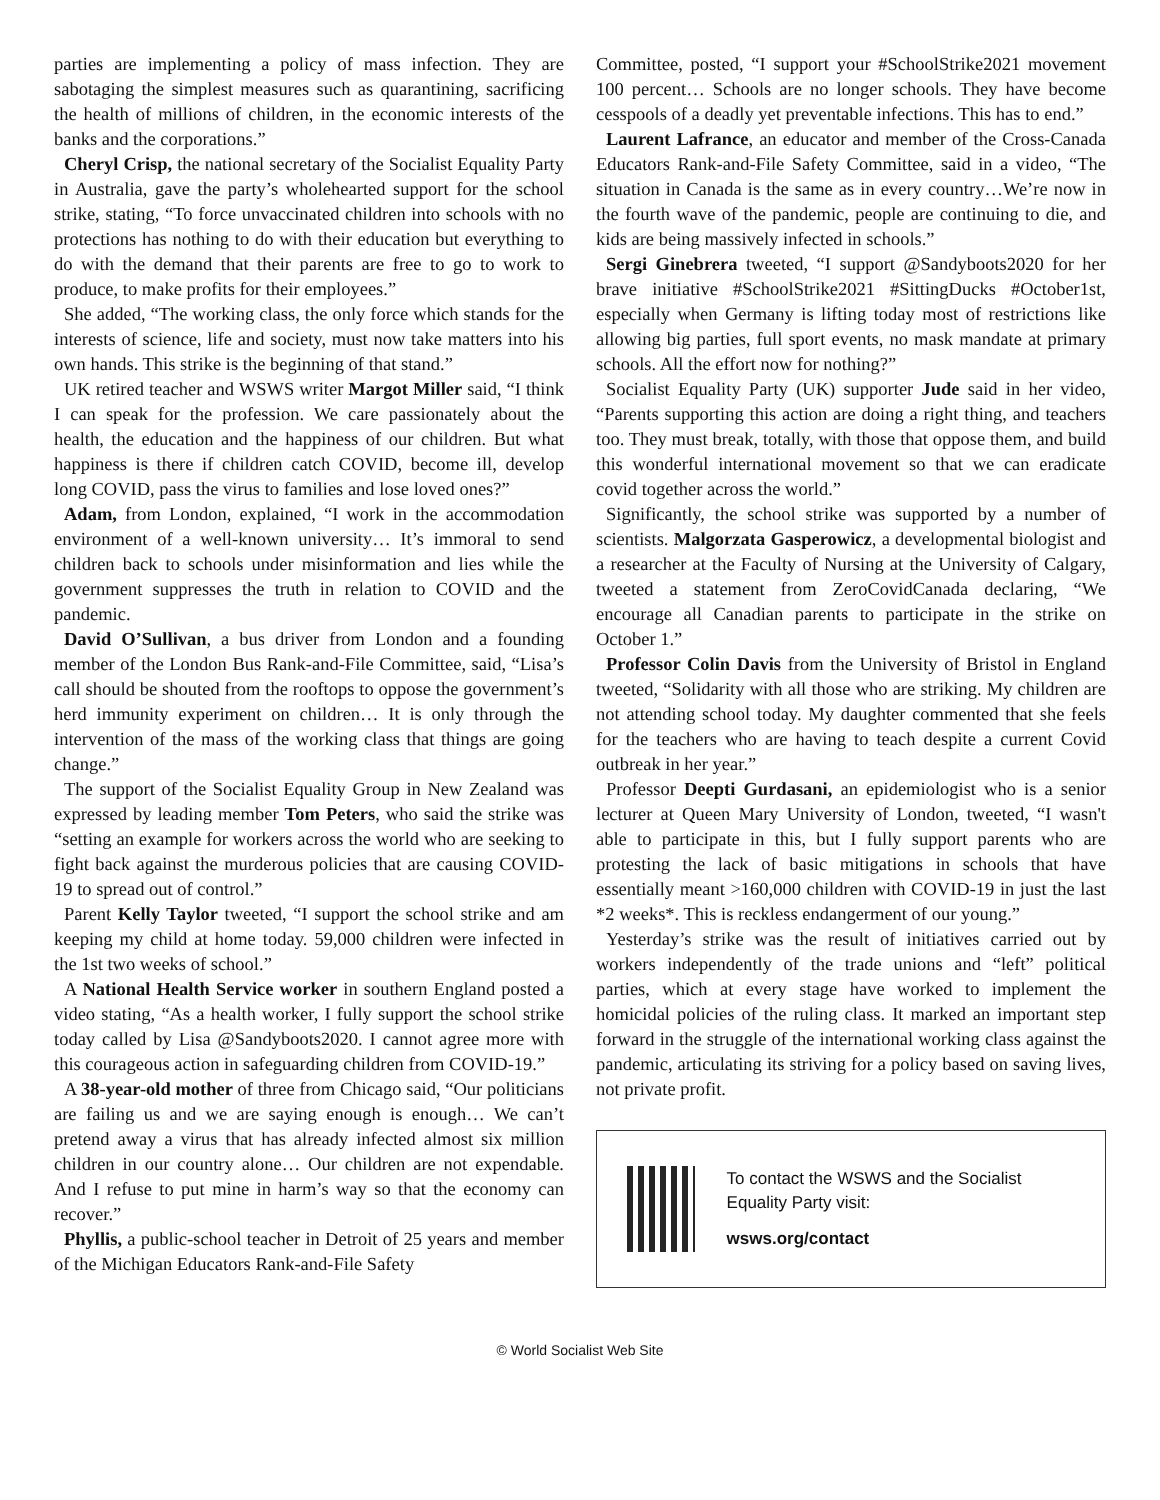parties are implementing a policy of mass infection. They are sabotaging the simplest measures such as quarantining, sacrificing the health of millions of children, in the economic interests of the banks and the corporations.”
Cheryl Crisp, the national secretary of the Socialist Equality Party in Australia, gave the party’s wholehearted support for the school strike, stating, “To force unvaccinated children into schools with no protections has nothing to do with their education but everything to do with the demand that their parents are free to go to work to produce, to make profits for their employees.”
She added, “The working class, the only force which stands for the interests of science, life and society, must now take matters into his own hands. This strike is the beginning of that stand.”
UK retired teacher and WSWS writer Margot Miller said, “I think I can speak for the profession. We care passionately about the health, the education and the happiness of our children. But what happiness is there if children catch COVID, become ill, develop long COVID, pass the virus to families and lose loved ones?”
Adam, from London, explained, “I work in the accommodation environment of a well-known university… It’s immoral to send children back to schools under misinformation and lies while the government suppresses the truth in relation to COVID and the pandemic.
David O’Sullivan, a bus driver from London and a founding member of the London Bus Rank-and-File Committee, said, “Lisa’s call should be shouted from the rooftops to oppose the government’s herd immunity experiment on children… It is only through the intervention of the mass of the working class that things are going change.”
The support of the Socialist Equality Group in New Zealand was expressed by leading member Tom Peters, who said the strike was “setting an example for workers across the world who are seeking to fight back against the murderous policies that are causing COVID-19 to spread out of control.”
Parent Kelly Taylor tweeted, “I support the school strike and am keeping my child at home today. 59,000 children were infected in the 1st two weeks of school.”
A National Health Service worker in southern England posted a video stating, “As a health worker, I fully support the school strike today called by Lisa @Sandyboots2020. I cannot agree more with this courageous action in safeguarding children from COVID-19.”
A 38-year-old mother of three from Chicago said, “Our politicians are failing us and we are saying enough is enough… We can’t pretend away a virus that has already infected almost six million children in our country alone… Our children are not expendable. And I refuse to put mine in harm’s way so that the economy can recover.”
Phyllis, a public-school teacher in Detroit of 25 years and member of the Michigan Educators Rank-and-File Safety
Committee, posted, “I support your #SchoolStrike2021 movement 100 percent… Schools are no longer schools. They have become cesspools of a deadly yet preventable infections. This has to end.”
Laurent Lafrance, an educator and member of the Cross-Canada Educators Rank-and-File Safety Committee, said in a video, “The situation in Canada is the same as in every country…We’re now in the fourth wave of the pandemic, people are continuing to die, and kids are being massively infected in schools.”
Sergi Ginebrera tweeted, “I support @Sandyboots2020 for her brave initiative #SchoolStrike2021 #SittingDucks #October1st, especially when Germany is lifting today most of restrictions like allowing big parties, full sport events, no mask mandate at primary schools. All the effort now for nothing?”
Socialist Equality Party (UK) supporter Jude said in her video, “Parents supporting this action are doing a right thing, and teachers too. They must break, totally, with those that oppose them, and build this wonderful international movement so that we can eradicate covid together across the world.”
Significantly, the school strike was supported by a number of scientists. Malgorzata Gasperowicz, a developmental biologist and a researcher at the Faculty of Nursing at the University of Calgary, tweeted a statement from ZeroCovidCanada declaring, “We encourage all Canadian parents to participate in the strike on October 1.”
Professor Colin Davis from the University of Bristol in England tweeted, “Solidarity with all those who are striking. My children are not attending school today. My daughter commented that she feels for the teachers who are having to teach despite a current Covid outbreak in her year.”
Professor Deepti Gurdasani, an epidemiologist who is a senior lecturer at Queen Mary University of London, tweeted, “I wasn't able to participate in this, but I fully support parents who are protesting the lack of basic mitigations in schools that have essentially meant >160,000 children with COVID-19 in just the last *2 weeks*. This is reckless endangerment of our young.”
Yesterday’s strike was the result of initiatives carried out by workers independently of the trade unions and “left” political parties, which at every stage have worked to implement the homicidal policies of the ruling class. It marked an important step forward in the struggle of the international working class against the pandemic, articulating its striving for a policy based on saving lives, not private profit.
To contact the WSWS and the Socialist Equality Party visit:
wsws.org/contact
© World Socialist Web Site